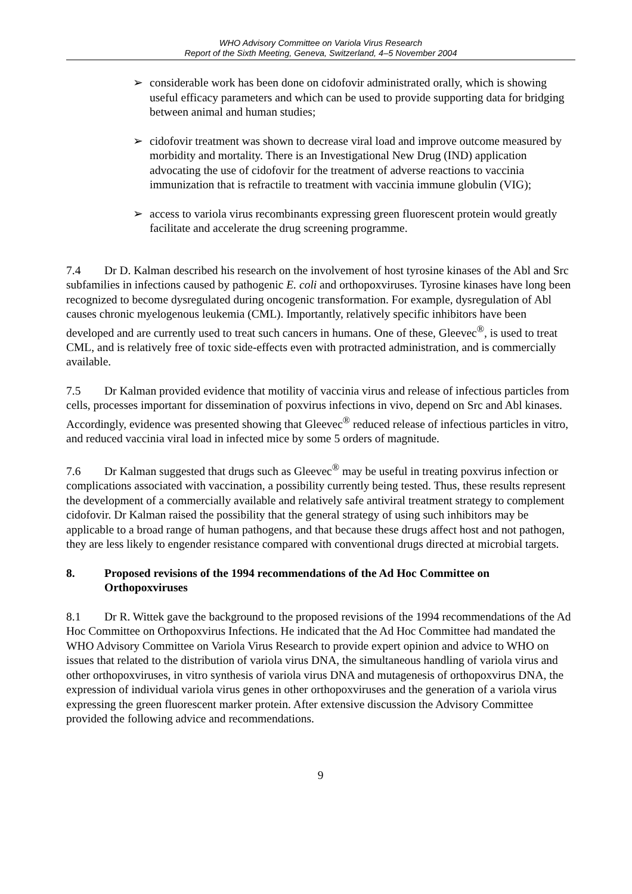WHO Advisory Committee on Variola Virus Research
Report of the Sixth Meeting, Geneva, Switzerland, 4–5 November 2004
➢ considerable work has been done on cidofovir administrated orally, which is showing useful efficacy parameters and which can be used to provide supporting data for bridging between animal and human studies;
➢ cidofovir treatment was shown to decrease viral load and improve outcome measured by morbidity and mortality. There is an Investigational New Drug (IND) application advocating the use of cidofovir for the treatment of adverse reactions to vaccinia immunization that is refractile to treatment with vaccinia immune globulin (VIG);
➢ access to variola virus recombinants expressing green fluorescent protein would greatly facilitate and accelerate the drug screening programme.
7.4 Dr D. Kalman described his research on the involvement of host tyrosine kinases of the Abl and Src subfamilies in infections caused by pathogenic E. coli and orthopoxviruses. Tyrosine kinases have long been recognized to become dysregulated during oncogenic transformation. For example, dysregulation of Abl causes chronic myelogenous leukemia (CML). Importantly, relatively specific inhibitors have been developed and are currently used to treat such cancers in humans. One of these, Gleevec<sup>®</sup>, is used to treat CML, and is relatively free of toxic side-effects even with protracted administration, and is commercially available.
7.5 Dr Kalman provided evidence that motility of vaccinia virus and release of infectious particles from cells, processes important for dissemination of poxvirus infections in vivo, depend on Src and Abl kinases. Accordingly, evidence was presented showing that Gleevec<sup>®</sup> reduced release of infectious particles in vitro, and reduced vaccinia viral load in infected mice by some 5 orders of magnitude.
7.6 Dr Kalman suggested that drugs such as Gleevec<sup>®</sup> may be useful in treating poxvirus infection or complications associated with vaccination, a possibility currently being tested. Thus, these results represent the development of a commercially available and relatively safe antiviral treatment strategy to complement cidofovir. Dr Kalman raised the possibility that the general strategy of using such inhibitors may be applicable to a broad range of human pathogens, and that because these drugs affect host and not pathogen, they are less likely to engender resistance compared with conventional drugs directed at microbial targets.
8. Proposed revisions of the 1994 recommendations of the Ad Hoc Committee on Orthopoxviruses
8.1 Dr R. Wittek gave the background to the proposed revisions of the 1994 recommendations of the Ad Hoc Committee on Orthopoxvirus Infections. He indicated that the Ad Hoc Committee had mandated the WHO Advisory Committee on Variola Virus Research to provide expert opinion and advice to WHO on issues that related to the distribution of variola virus DNA, the simultaneous handling of variola virus and other orthopoxviruses, in vitro synthesis of variola virus DNA and mutagenesis of orthopoxvirus DNA, the expression of individual variola virus genes in other orthopoxviruses and the generation of a variola virus expressing the green fluorescent marker protein. After extensive discussion the Advisory Committee provided the following advice and recommendations.
9